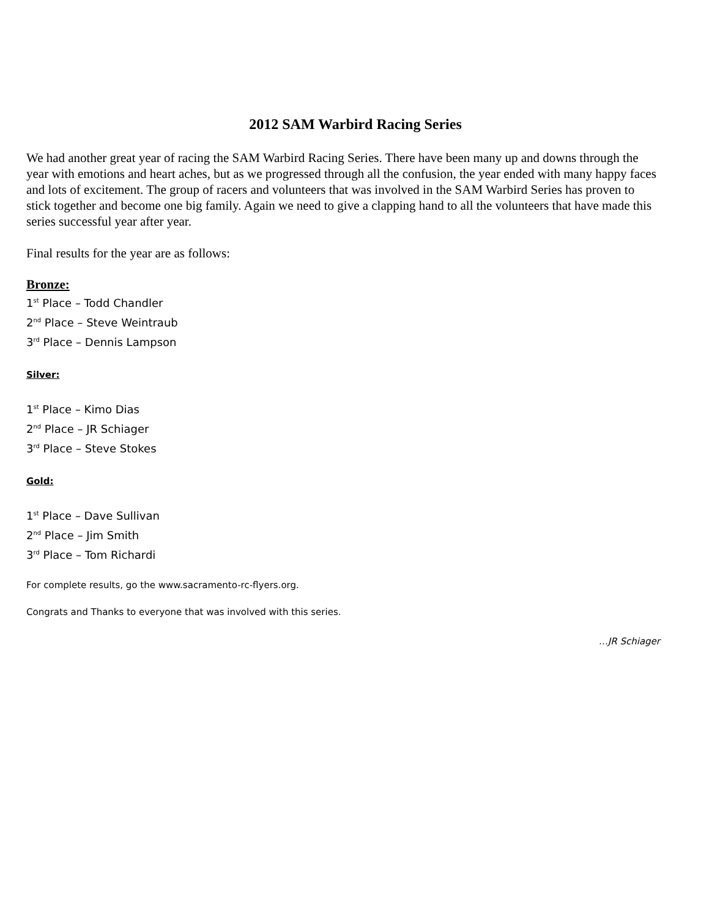2012 SAM Warbird Racing Series
We had another great year of racing the SAM Warbird Racing Series. There have been many up and downs through the year with emotions and heart aches, but as we progressed through all the confusion, the year ended with many happy faces and lots of excitement. The group of racers and volunteers that was involved in the SAM Warbird Series has proven to stick together and become one big family. Again we need to give a clapping hand to all the volunteers that have made this series successful year after year.
Final results for the year are as follows:
Bronze:
1<sup>st</sup> Place – Todd Chandler
2<sup>nd</sup> Place – Steve Weintraub
3<sup>rd</sup> Place – Dennis Lampson
Silver:
1<sup>st</sup> Place – Kimo Dias
2<sup>nd</sup> Place – JR Schiager
3<sup>rd</sup> Place – Steve Stokes
Gold:
1<sup>st</sup> Place – Dave Sullivan
2<sup>nd</sup> Place – Jim Smith
3<sup>rd</sup> Place – Tom Richardi
For complete results, go the www.sacramento-rc-flyers.org.
Congrats and Thanks to everyone that was involved with this series.
…JR Schiager